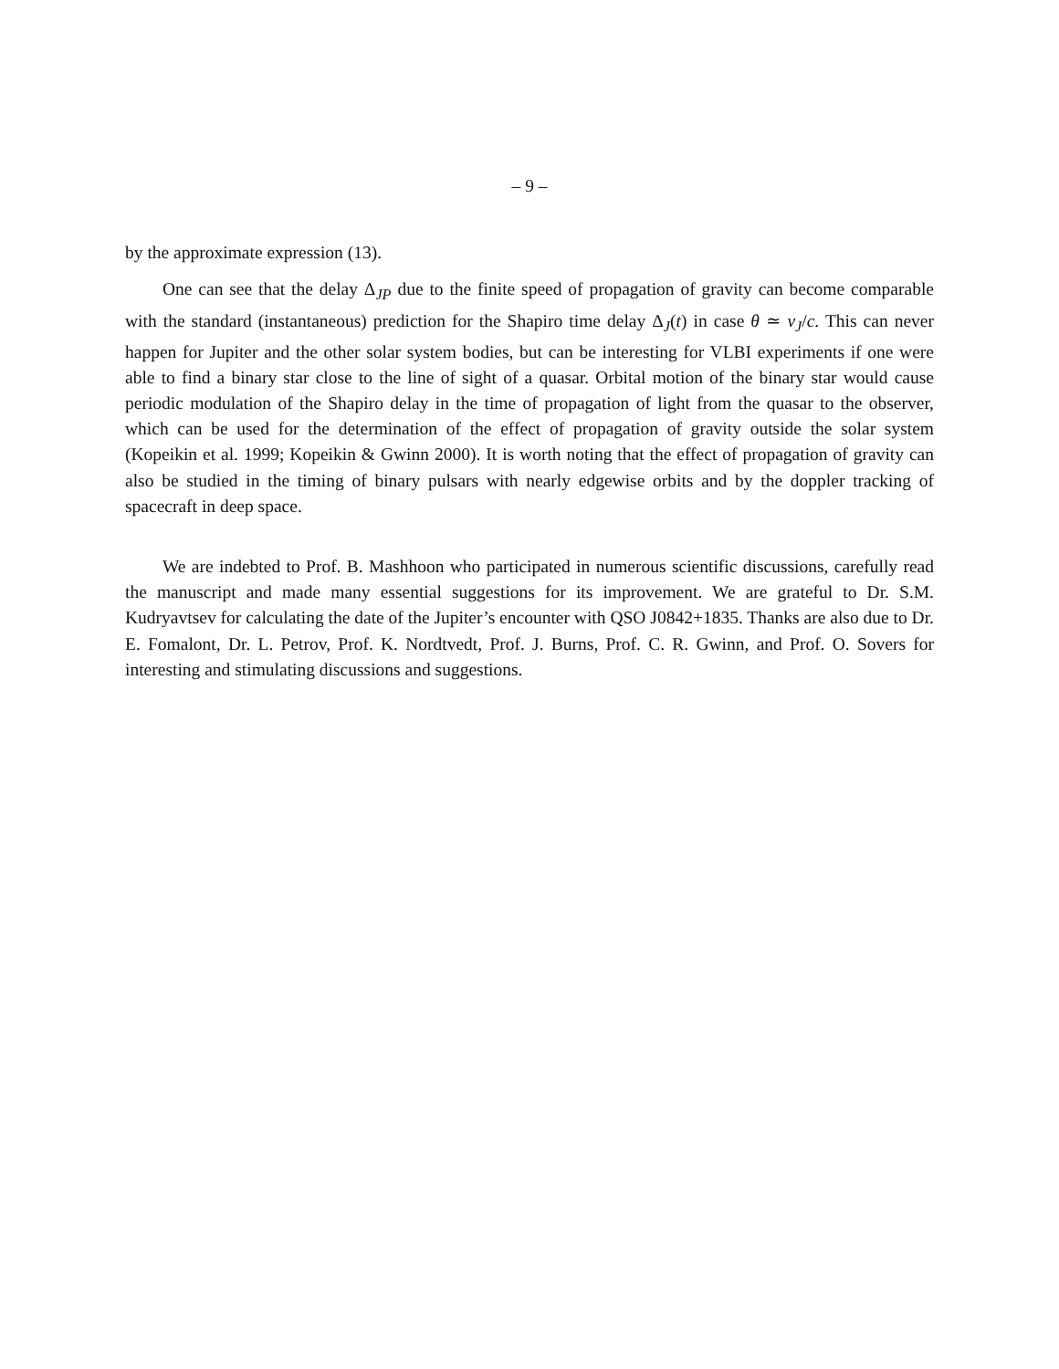– 9 –
by the approximate expression (13).
One can see that the delay Δ<sub>JP</sub> due to the finite speed of propagation of gravity can become comparable with the standard (instantaneous) prediction for the Shapiro time delay Δ<sub>J</sub>(t) in case θ ≃ v<sub>J</sub>/c. This can never happen for Jupiter and the other solar system bodies, but can be interesting for VLBI experiments if one were able to find a binary star close to the line of sight of a quasar. Orbital motion of the binary star would cause periodic modulation of the Shapiro delay in the time of propagation of light from the quasar to the observer, which can be used for the determination of the effect of propagation of gravity outside the solar system (Kopeikin et al. 1999; Kopeikin & Gwinn 2000). It is worth noting that the effect of propagation of gravity can also be studied in the timing of binary pulsars with nearly edgewise orbits and by the doppler tracking of spacecraft in deep space.
We are indebted to Prof. B. Mashhoon who participated in numerous scientific discussions, carefully read the manuscript and made many essential suggestions for its improvement. We are grateful to Dr. S.M. Kudryavtsev for calculating the date of the Jupiter’s encounter with QSO J0842+1835. Thanks are also due to Dr. E. Fomalont, Dr. L. Petrov, Prof. K. Nordtvedt, Prof. J. Burns, Prof. C. R. Gwinn, and Prof. O. Sovers for interesting and stimulating discussions and suggestions.